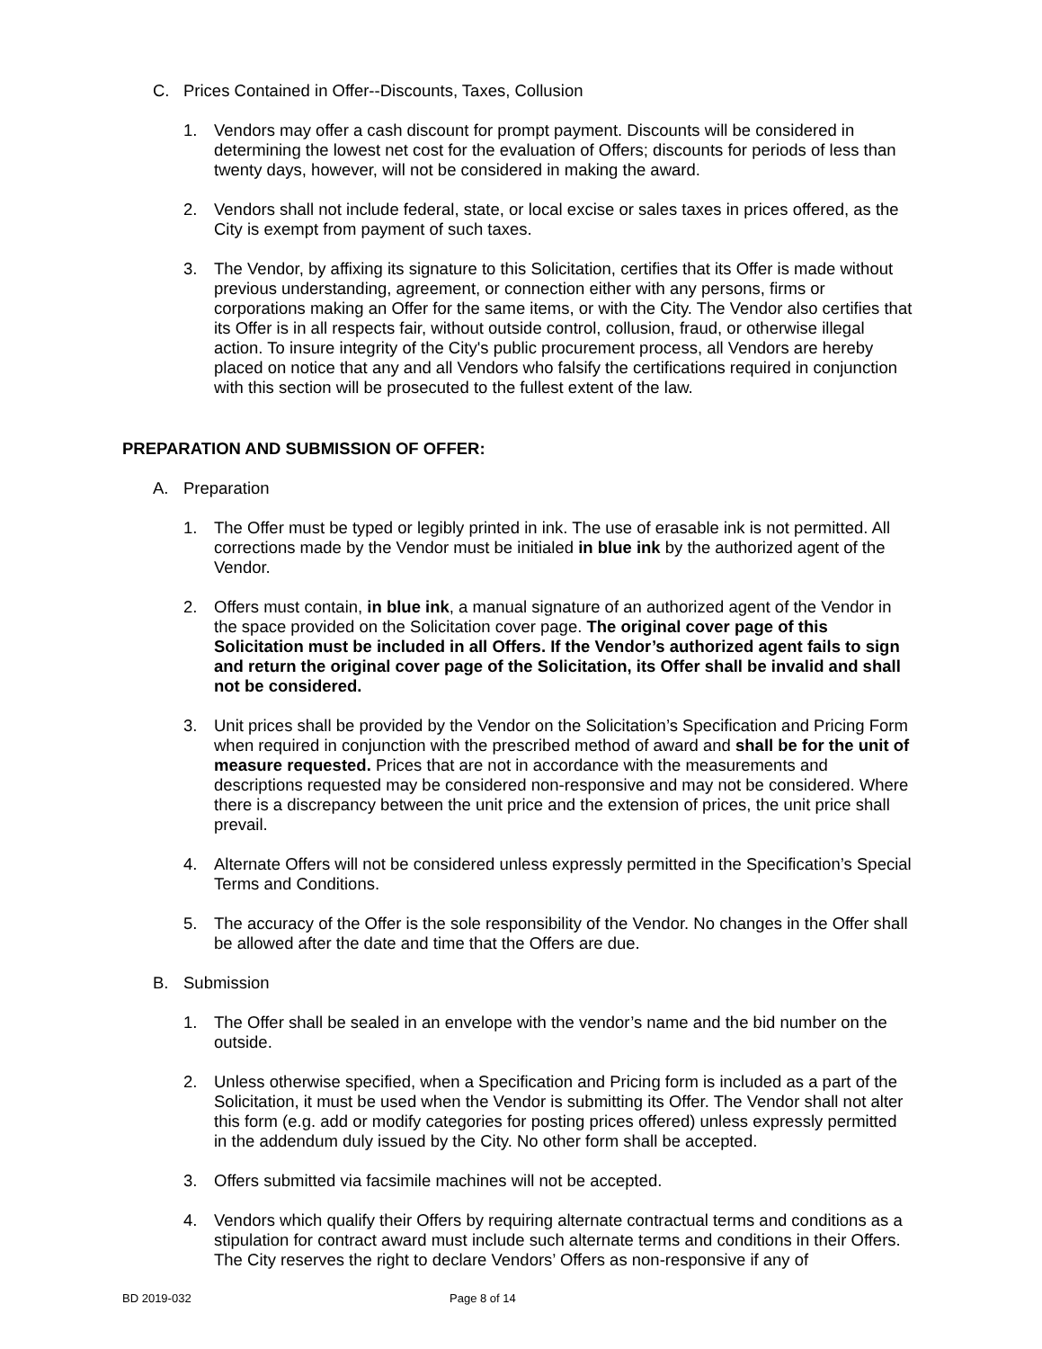C. Prices Contained in Offer--Discounts, Taxes, Collusion
1. Vendors may offer a cash discount for prompt payment. Discounts will be considered in determining the lowest net cost for the evaluation of Offers; discounts for periods of less than twenty days, however, will not be considered in making the award.
2. Vendors shall not include federal, state, or local excise or sales taxes in prices offered, as the City is exempt from payment of such taxes.
3. The Vendor, by affixing its signature to this Solicitation, certifies that its Offer is made without previous understanding, agreement, or connection either with any persons, firms or corporations making an Offer for the same items, or with the City. The Vendor also certifies that its Offer is in all respects fair, without outside control, collusion, fraud, or otherwise illegal action. To insure integrity of the City's public procurement process, all Vendors are hereby placed on notice that any and all Vendors who falsify the certifications required in conjunction with this section will be prosecuted to the fullest extent of the law.
PREPARATION AND SUBMISSION OF OFFER:
A. Preparation
1. The Offer must be typed or legibly printed in ink. The use of erasable ink is not permitted. All corrections made by the Vendor must be initialed in blue ink by the authorized agent of the Vendor.
2. Offers must contain, in blue ink, a manual signature of an authorized agent of the Vendor in the space provided on the Solicitation cover page. The original cover page of this Solicitation must be included in all Offers. If the Vendor’s authorized agent fails to sign and return the original cover page of the Solicitation, its Offer shall be invalid and shall not be considered.
3. Unit prices shall be provided by the Vendor on the Solicitation’s Specification and Pricing Form when required in conjunction with the prescribed method of award and shall be for the unit of measure requested. Prices that are not in accordance with the measurements and descriptions requested may be considered non-responsive and may not be considered. Where there is a discrepancy between the unit price and the extension of prices, the unit price shall prevail.
4. Alternate Offers will not be considered unless expressly permitted in the Specification’s Special Terms and Conditions.
5. The accuracy of the Offer is the sole responsibility of the Vendor. No changes in the Offer shall be allowed after the date and time that the Offers are due.
B. Submission
1. The Offer shall be sealed in an envelope with the vendor’s name and the bid number on the outside.
2. Unless otherwise specified, when a Specification and Pricing form is included as a part of the Solicitation, it must be used when the Vendor is submitting its Offer. The Vendor shall not alter this form (e.g. add or modify categories for posting prices offered) unless expressly permitted in the addendum duly issued by the City. No other form shall be accepted.
3. Offers submitted via facsimile machines will not be accepted.
4. Vendors which qualify their Offers by requiring alternate contractual terms and conditions as a stipulation for contract award must include such alternate terms and conditions in their Offers. The City reserves the right to declare Vendors’ Offers as non-responsive if any of
BD 2019-032 Page 8 of 14